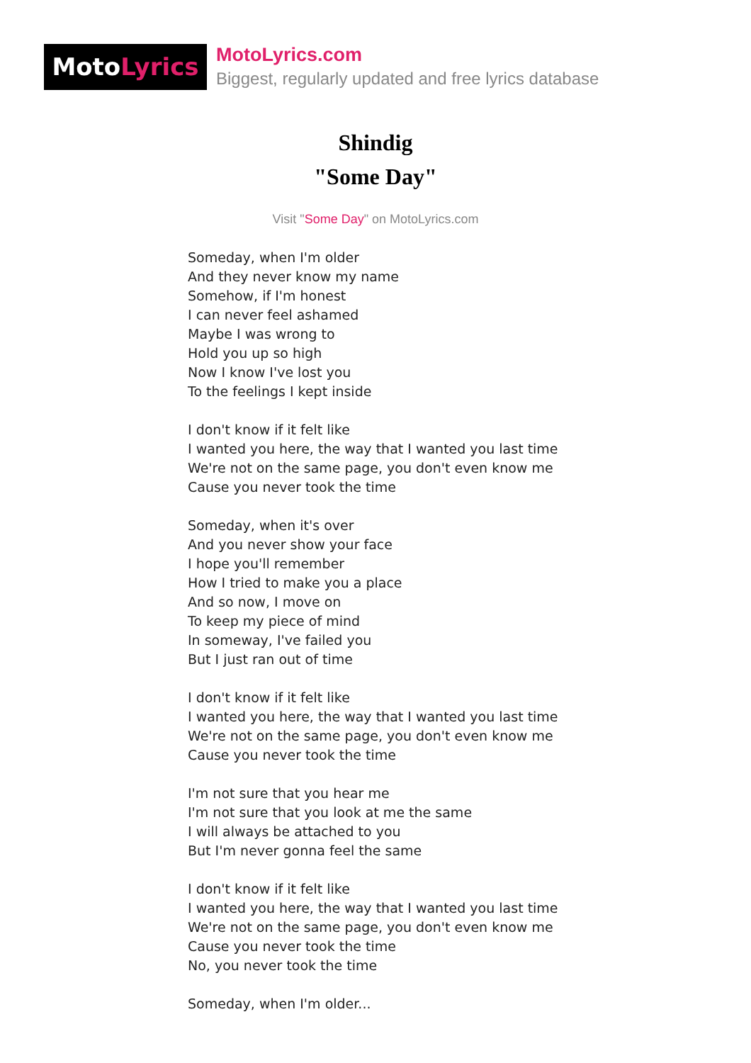MotoLyrics
MotoLyrics.com
Biggest, regularly updated and free lyrics database
Shindig
"Some Day"
Visit "Some Day" on MotoLyrics.com
Someday, when I'm older
And they never know my name
Somehow, if I'm honest
I can never feel ashamed
Maybe I was wrong to
Hold you up so high
Now I know I've lost you
To the feelings I kept inside
I don't know if it felt like
I wanted you here, the way that I wanted you last time
We're not on the same page, you don't even know me
Cause you never took the time
Someday, when it's over
And you never show your face
I hope you'll remember
How I tried to make you a place
And so now, I move on
To keep my piece of mind
In someway, I've failed you
But I just ran out of time
I don't know if it felt like
I wanted you here, the way that I wanted you last time
We're not on the same page, you don't even know me
Cause you never took the time
I'm not sure that you hear me
I'm not sure that you look at me the same
I will always be attached to you
But I'm never gonna feel the same
I don't know if it felt like
I wanted you here, the way that I wanted you last time
We're not on the same page, you don't even know me
Cause you never took the time
No, you never took the time
Someday, when I'm older...